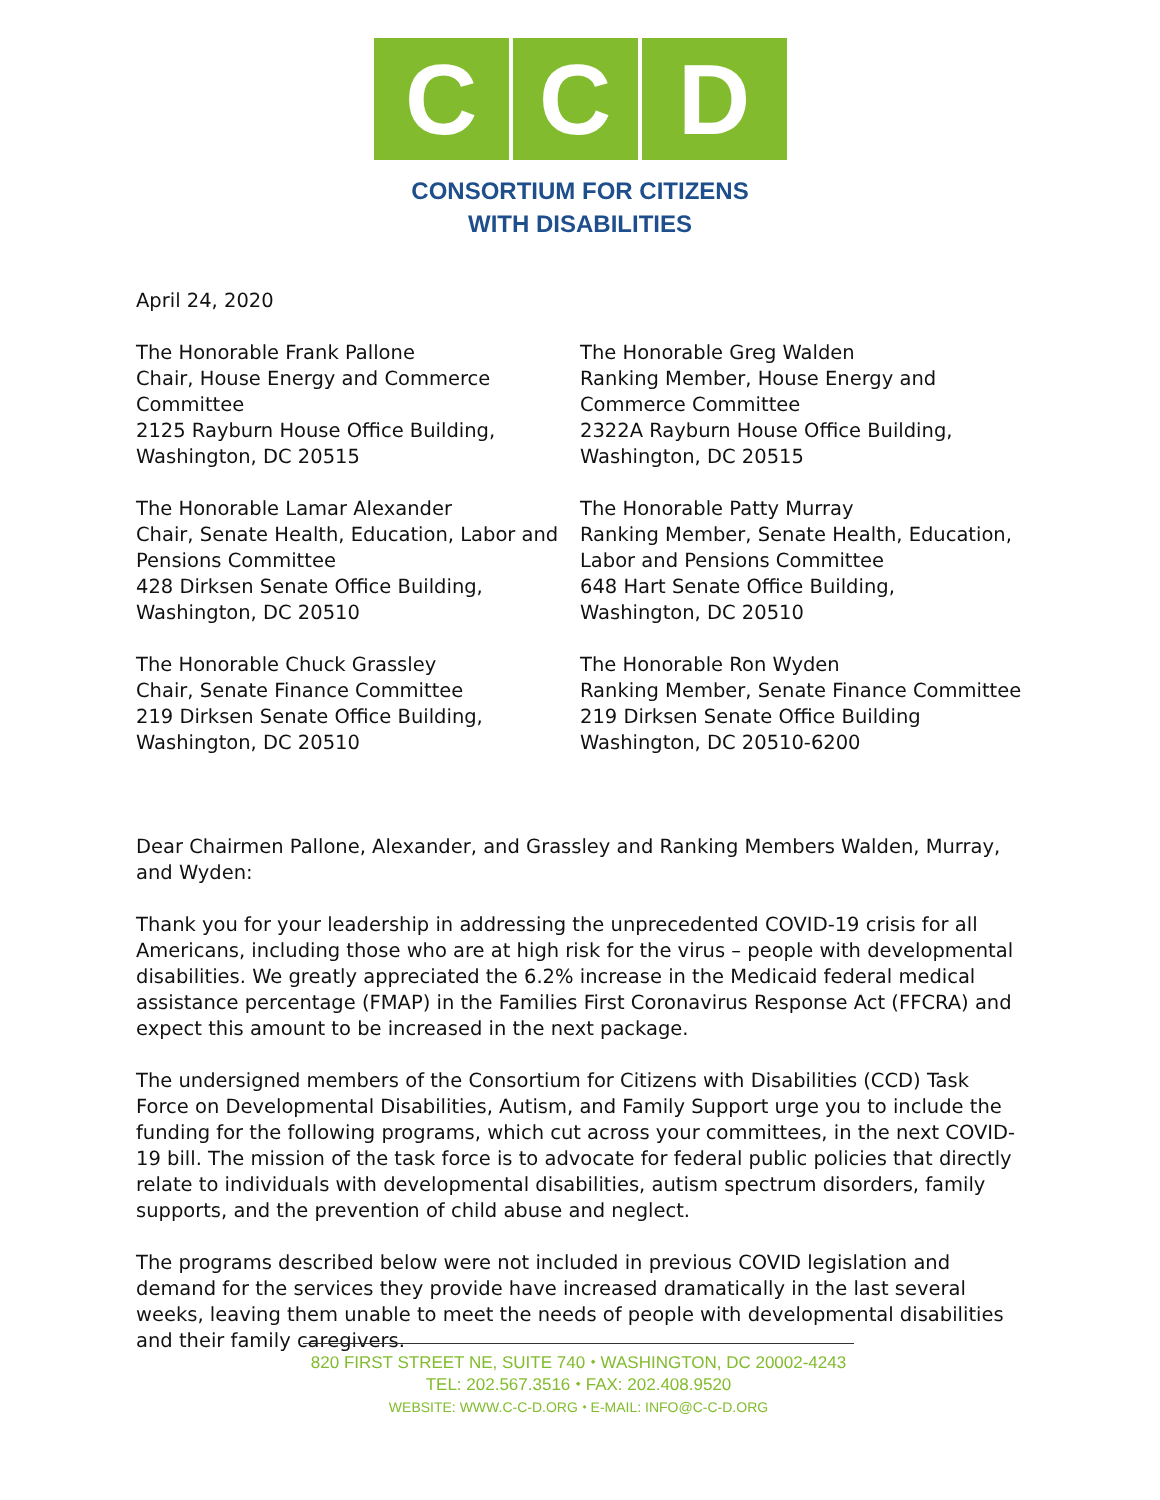C C D
CONSORTIUM FOR CITIZENS
WITH DISABILITIES
April 24, 2020
The Honorable Frank Pallone
Chair, House Energy and Commerce Committee
2125 Rayburn House Office Building,
Washington, DC 20515
The Honorable Greg Walden
Ranking Member, House Energy and Commerce Committee
2322A Rayburn House Office Building,
Washington, DC 20515
The Honorable Lamar Alexander
Chair, Senate Health, Education, Labor and Pensions Committee
428 Dirksen Senate Office Building,
Washington, DC 20510
The Honorable Patty Murray
Ranking Member, Senate Health, Education, Labor and Pensions Committee
648 Hart Senate Office Building,
Washington, DC 20510
The Honorable Chuck Grassley
Chair, Senate Finance Committee
219 Dirksen Senate Office Building,
Washington, DC 20510
The Honorable Ron Wyden
Ranking Member, Senate Finance Committee
219 Dirksen Senate Office Building
Washington, DC 20510-6200
Dear Chairmen Pallone, Alexander, and Grassley and Ranking Members Walden, Murray, and Wyden:
Thank you for your leadership in addressing the unprecedented COVID-19 crisis for all Americans, including those who are at high risk for the virus – people with developmental disabilities. We greatly appreciated the 6.2% increase in the Medicaid federal medical assistance percentage (FMAP) in the Families First Coronavirus Response Act (FFCRA) and expect this amount to be increased in the next package.
The undersigned members of the Consortium for Citizens with Disabilities (CCD) Task Force on Developmental Disabilities, Autism, and Family Support urge you to include the funding for the following programs, which cut across your committees, in the next COVID-19 bill. The mission of the task force is to advocate for federal public policies that directly relate to individuals with developmental disabilities, autism spectrum disorders, family supports, and the prevention of child abuse and neglect.
The programs described below were not included in previous COVID legislation and demand for the services they provide have increased dramatically in the last several weeks, leaving them unable to meet the needs of people with developmental disabilities and their family caregivers.
820 FIRST STREET NE, SUITE 740 ⬩ WASHINGTON, DC 20002-4243
TEL: 202.567.3516 ⬩ FAX: 202.408.9520
WEBSITE: WWW.C-C-D.ORG ⬩ E-MAIL: INFO@C-C-D.ORG